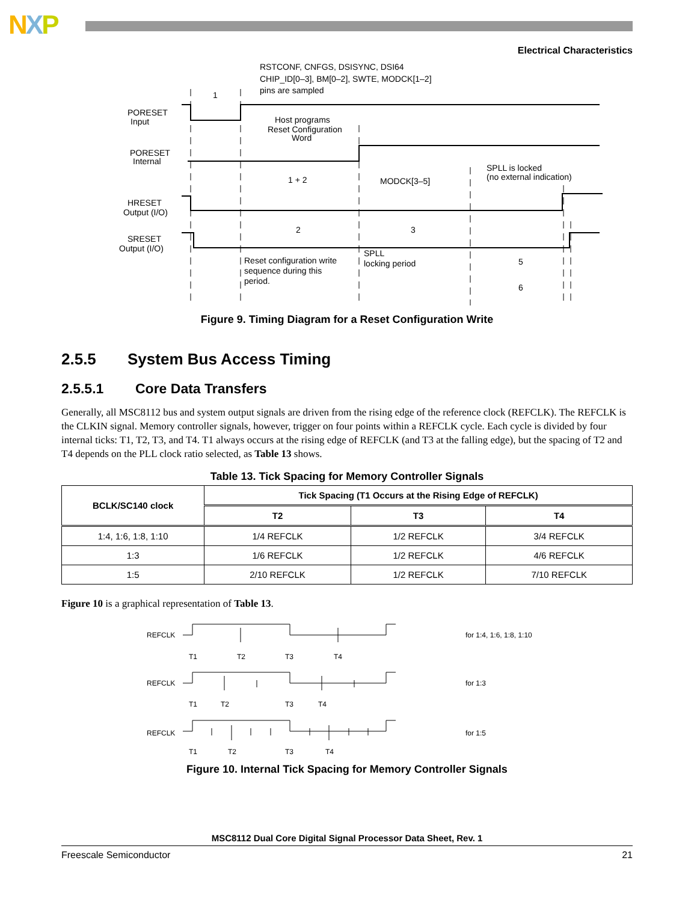NXP
Electrical Characteristics
RSTCONF, CNFGS, DSISYNC, DSI64
CHIP_ID[0–3], BM[0–2], SWTE, MODCK[1–2]
pins are sampled
PORESET
Input
Host programs
Reset Configuration
Word
PORESET
Internal
MODCK[3–5]
SPLL is locked
(no external indication)
HRESET
Output (I/O)
SRESET
Output (I/O)
Reset configuration write
sequence during this
period.
SPLL
locking period
1
1 + 2
2
3
5
6
Figure 9. Timing Diagram for a Reset Configuration Write
2.5.5 System Bus Access Timing
2.5.5.1 Core Data Transfers
Generally, all MSC8112 bus and system output signals are driven from the rising edge of the reference clock (REFCLK). The REFCLK is the CLKIN signal. Memory controller signals, however, trigger on four points within a REFCLK cycle. Each cycle is divided by four internal ticks: T1, T2, T3, and T4. T1 always occurs at the rising edge of REFCLK (and T3 at the falling edge), but the spacing of T2 and T4 depends on the PLL clock ratio selected, as Table 13 shows.
Table 13. Tick Spacing for Memory Controller Signals
| BCLK/SC140 clock | Tick Spacing (T1 Occurs at the Rising Edge of REFCLK) | | |
| --- | --- | --- | --- |
| | T2 | T3 | T4 |
| 1:4, 1:6, 1:8, 1:10 | 1/4 REFCLK | 1/2 REFCLK | 3/4 REFCLK |
| 1:3 | 1/6 REFCLK | 1/2 REFCLK | 4/6 REFCLK |
| 1:5 | 2/10 REFCLK | 1/2 REFCLK | 7/10 REFCLK |
Figure 10 is a graphical representation of Table 13.
REFCLK
T1
T2
T3
T4
for 1:4, 1:6, 1:8, 1:10
REFCLK
T1
T2
T3
T4
for 1:3
REFCLK
T1
T2
T3
T4
for 1:5
Figure 10. Internal Tick Spacing for Memory Controller Signals
MSC8112 Dual Core Digital Signal Processor Data Sheet, Rev. 1
Freescale Semiconductor 21